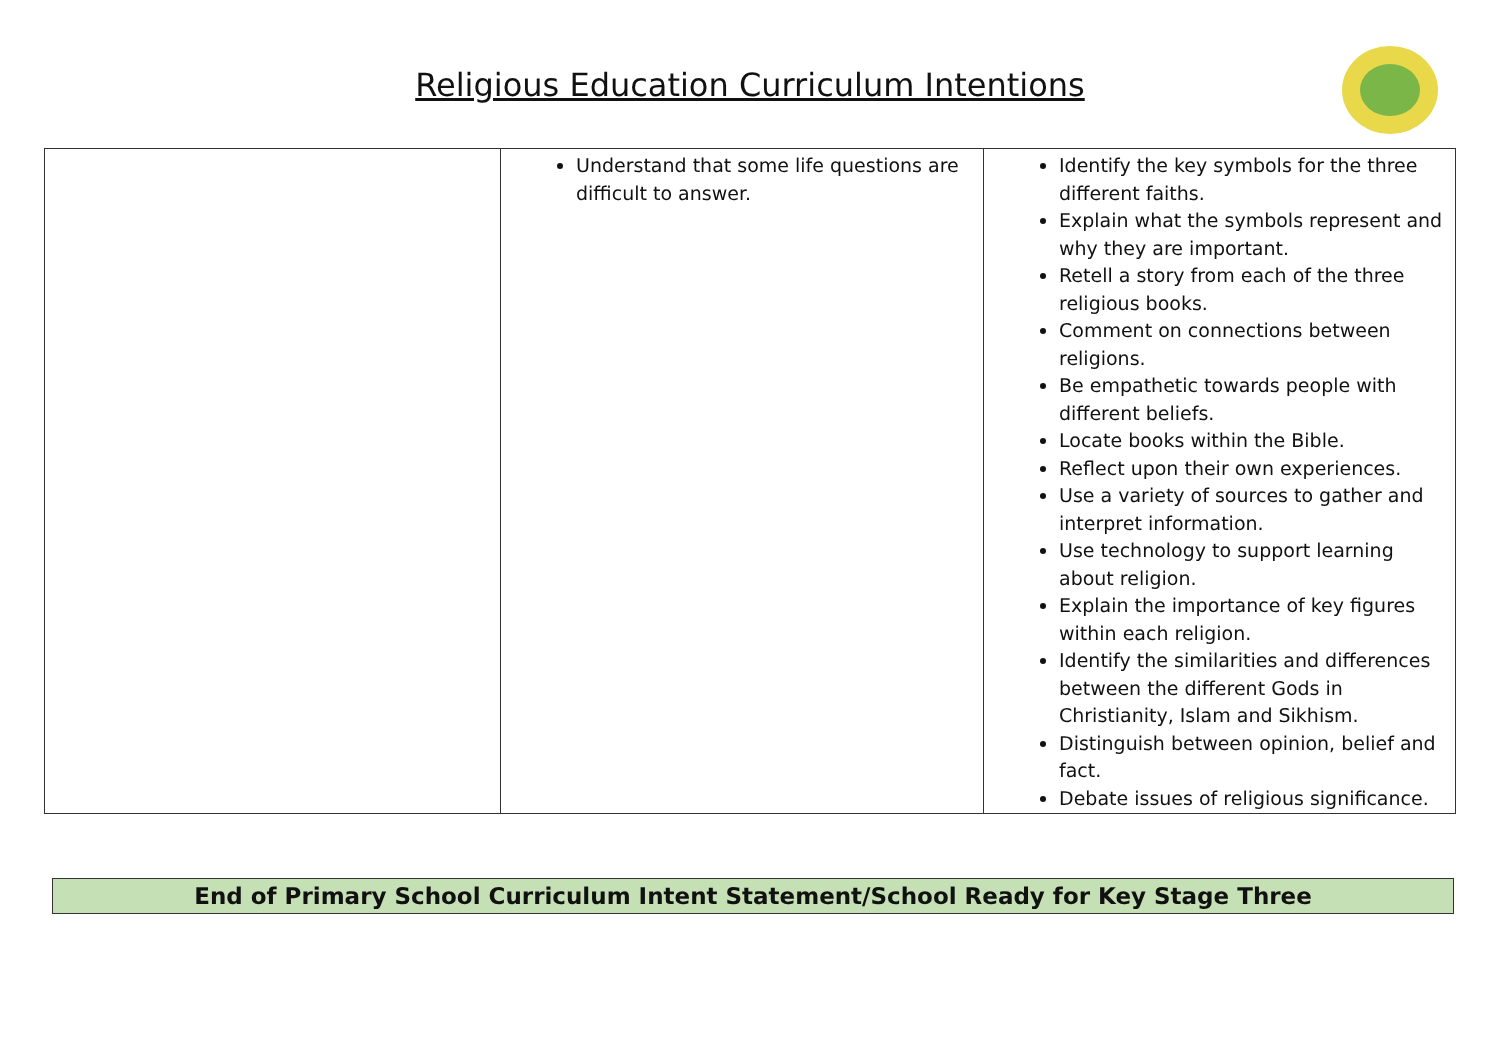Religious Education Curriculum Intentions
| | Understand that some life questions are difficult to answer. | Identify the key symbols for the three different faiths. Explain what the symbols represent and why they are important. Retell a story from each of the three religious books. Comment on connections between religions. Be empathetic towards people with different beliefs. Locate books within the Bible. Reflect upon their own experiences. Use a variety of sources to gather and interpret information. Use technology to support learning about religion. Explain the importance of key figures within each religion. Identify the similarities and differences between the different Gods in Christianity, Islam and Sikhism. Distinguish between opinion, belief and fact. Debate issues of religious significance. |
End of Primary School Curriculum Intent Statement/School Ready for Key Stage Three